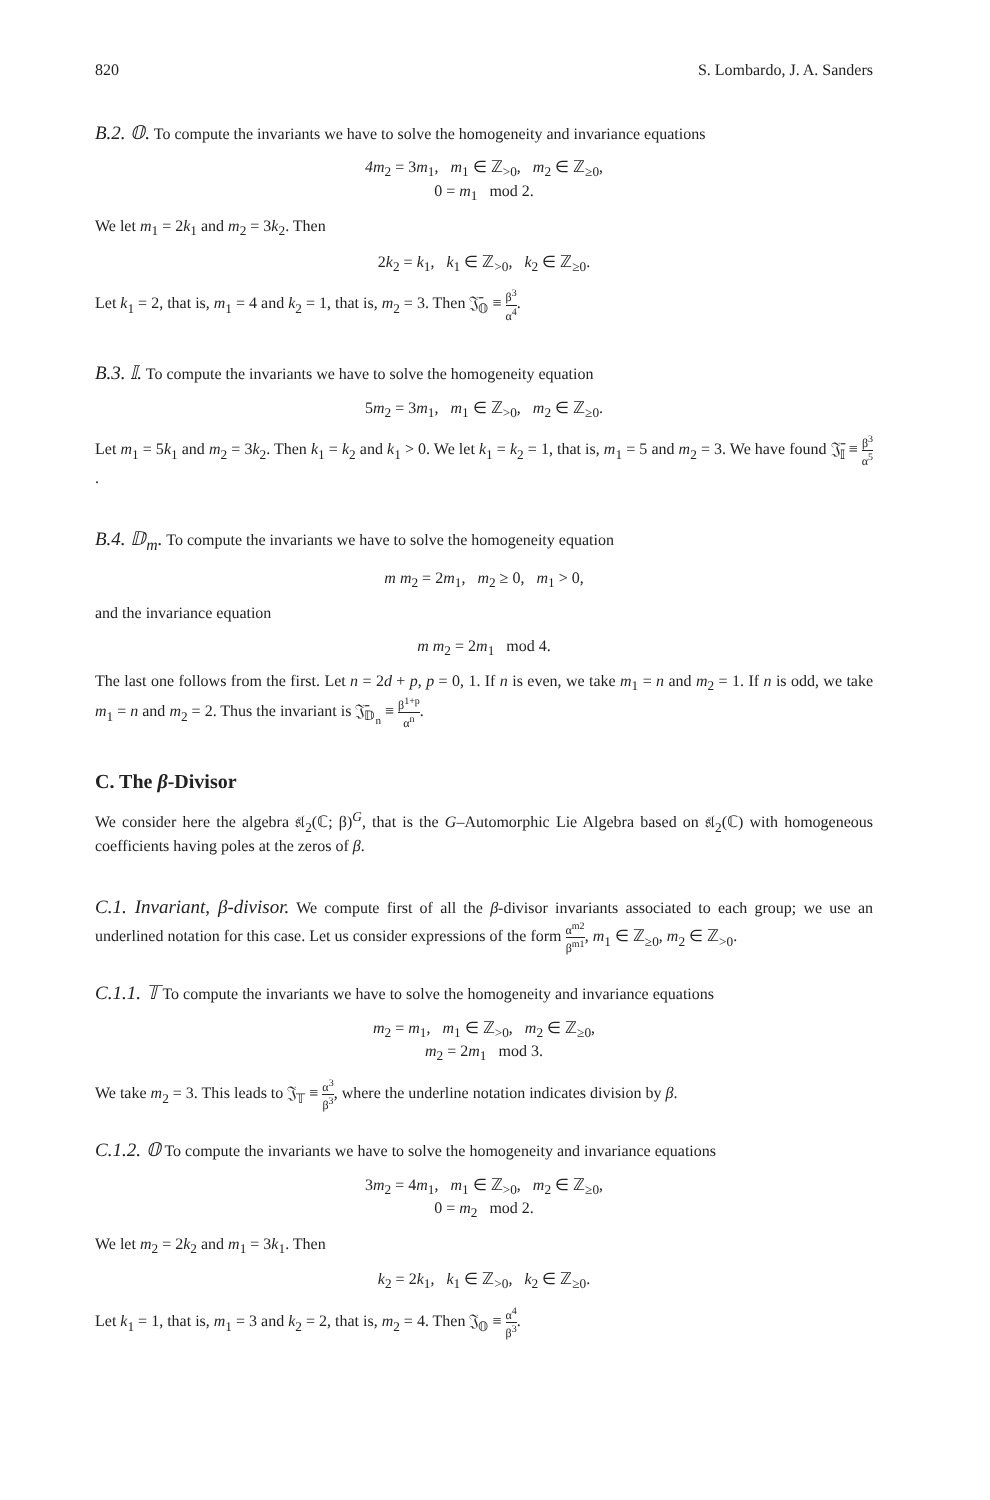820 S. Lombardo, J. A. Sanders
B.2. 𝕆. To compute the invariants we have to solve the homogeneity and invariance equations
4m<sub>2</sub> = 3m<sub>1</sub>, m<sub>1</sub> ∈ ℤ<sub>>0</sub>, m<sub>2</sub> ∈ ℤ<sub>≥0</sub>,
0 = m<sub>1</sub> mod 2.
We let m<sub>1</sub> = 2k<sub>1</sub> and m<sub>2</sub> = 3k<sub>2</sub>. Then
2k<sub>2</sub> = k<sub>1</sub>, k<sub>1</sub> ∈ ℤ<sub>>0</sub>, k<sub>2</sub> ∈ ℤ<sub>≥0</sub>.
Let k<sub>1</sub> = 2, that is, m<sub>1</sub> = 4 and k<sub>2</sub> = 1, that is, m<sub>2</sub> = 3. Then 𝔍̄<sub>𝕆</sub> ≡ β<sup>3</sup> α<sup>4</sup>.
B.3. 𝕀. To compute the invariants we have to solve the homogeneity equation
5m<sub>2</sub> = 3m<sub>1</sub>, m<sub>1</sub> ∈ ℤ<sub>>0</sub>, m<sub>2</sub> ∈ ℤ<sub>≥0</sub>.
Let m<sub>1</sub> = 5k<sub>1</sub> and m<sub>2</sub> = 3k<sub>2</sub>. Then k<sub>1</sub> = k<sub>2</sub> and k<sub>1</sub> > 0. We let k<sub>1</sub> = k<sub>2</sub> = 1, that is, m<sub>1</sub> = 5 and m<sub>2</sub> = 3. We have found 𝔍̄<sub>𝕀</sub> ≡ β<sup>3</sup> α<sup>5</sup>.
B.4. 𝔻<sub>m</sub>. To compute the invariants we have to solve the homogeneity equation
m m<sub>2</sub> = 2m<sub>1</sub>, m<sub>2</sub> ≥ 0, m<sub>1</sub> > 0,
and the invariance equation
m m<sub>2</sub> = 2m<sub>1</sub> mod 4.
The last one follows from the first. Let n = 2d + p, p = 0, 1. If n is even, we take m<sub>1</sub> = n and m<sub>2</sub> = 1. If n is odd, we take m<sub>1</sub> = n and m<sub>2</sub> = 2. Thus the invariant is 𝔍̄<sub>𝔻<sub>n</sub></sub> ≡ β<sup>1+p</sup> α<sup>n</sup>.
C. The β-Divisor
We consider here the algebra 𝔰𝔩<sub>2</sub>(ℂ; β)<sup>G</sup>, that is the G–Automorphic Lie Algebra based on 𝔰𝔩<sub>2</sub>(ℂ) with homogeneous coefficients having poles at the zeros of β.
C.1. Invariant, β-divisor. We compute first of all the β-divisor invariants associated to each group; we use an underlined notation for this case. Let us consider expressions of the form α<sup>m2</sup> β<sup>m1</sup>, m<sub>1</sub> ∈ ℤ<sub>≥0</sub>, m<sub>2</sub> ∈ ℤ<sub>>0</sub>.
C.1.1. 𝕋 To compute the invariants we have to solve the homogeneity and invariance equations
m<sub>2</sub> = m<sub>1</sub>, m<sub>1</sub> ∈ ℤ<sub>>0</sub>, m<sub>2</sub> ∈ ℤ<sub>≥0</sub>,
m<sub>2</sub> = 2m<sub>1</sub> mod 3.
We take m<sub>2</sub> = 3. This leads to 𝔍<sub>𝕋</sub> ≡ α<sup>3</sup> β<sup>3</sup>, where the underline notation indicates division by β.
C.1.2. 𝕆 To compute the invariants we have to solve the homogeneity and invariance equations
3m<sub>2</sub> = 4m<sub>1</sub>, m<sub>1</sub> ∈ ℤ<sub>>0</sub>, m<sub>2</sub> ∈ ℤ<sub>≥0</sub>,
0 = m<sub>2</sub> mod 2.
We let m<sub>2</sub> = 2k<sub>2</sub> and m<sub>1</sub> = 3k<sub>1</sub>. Then
k<sub>2</sub> = 2k<sub>1</sub>, k<sub>1</sub> ∈ ℤ<sub>>0</sub>, k<sub>2</sub> ∈ ℤ<sub>≥0</sub>.
Let k<sub>1</sub> = 1, that is, m<sub>1</sub> = 3 and k<sub>2</sub> = 2, that is, m<sub>2</sub> = 4. Then 𝔍<sub>𝕆</sub> ≡ α<sup>4</sup> β<sup>3</sup>.